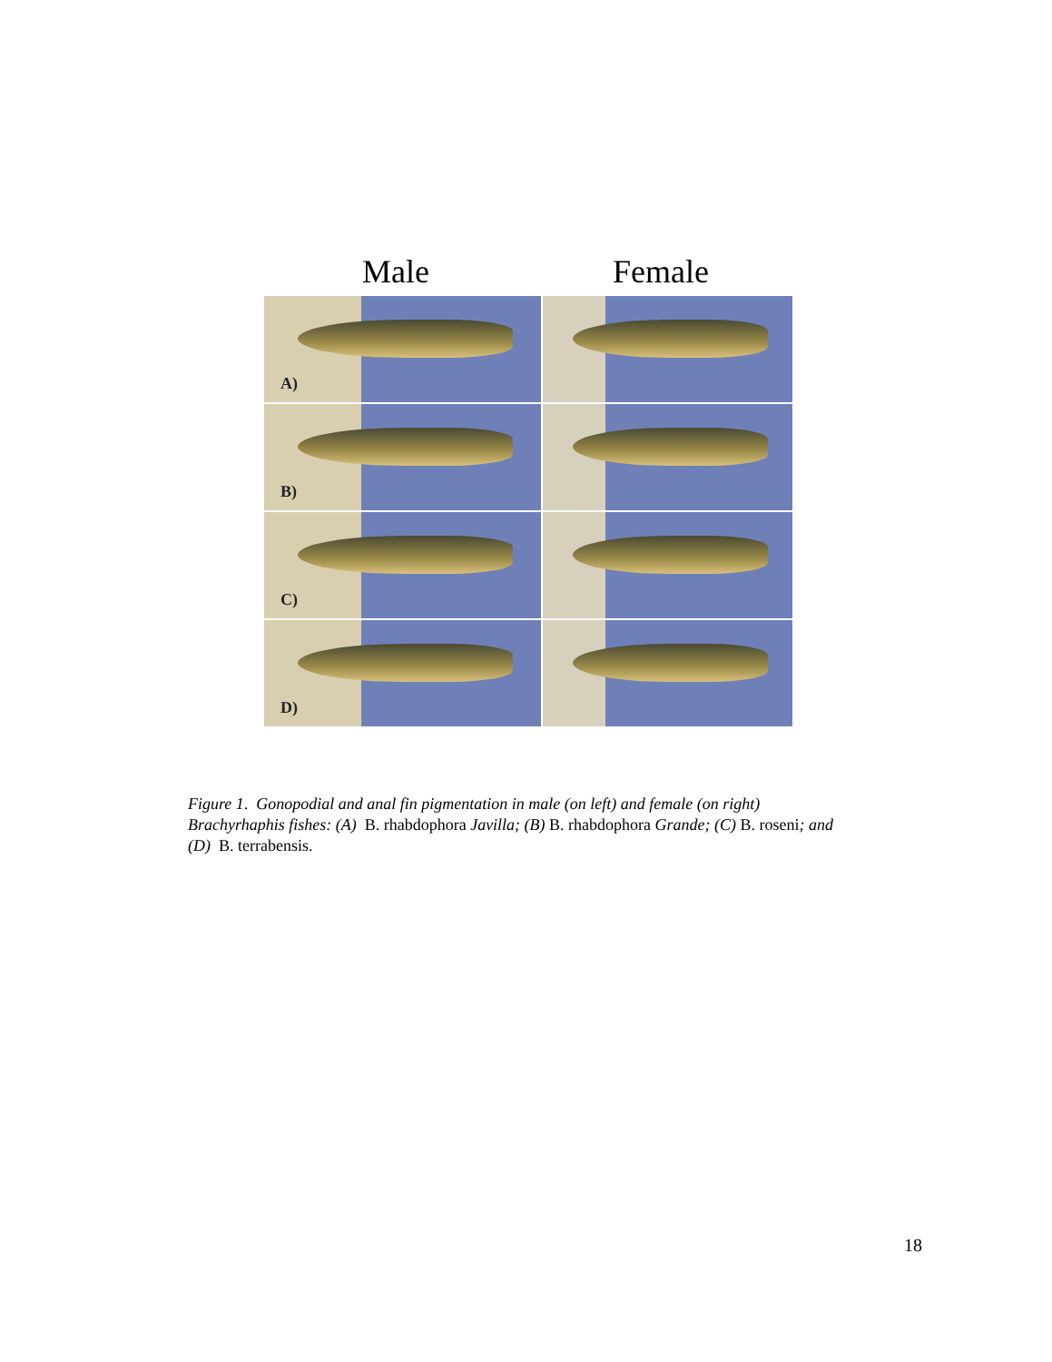Male Female
A)
B)
C)
D)
Figure 1. Gonopodial and anal fin pigmentation in male (on left) and female (on right) Brachyrhaphis fishes: (A) B. rhabdophora Javilla; (B) B. rhabdophora Grande; (C) B. roseni; and (D) B. terrabensis.
18